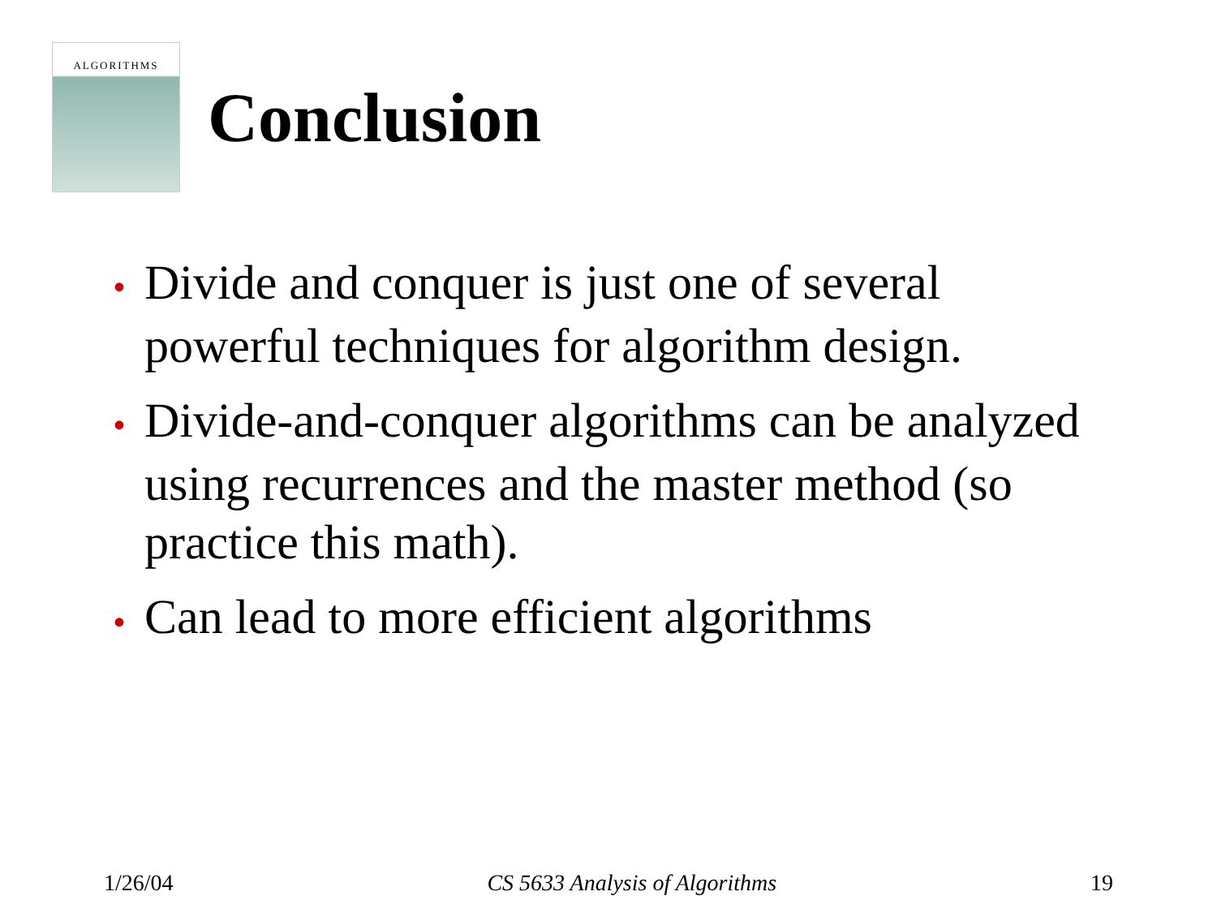ALGORITHMS
Conclusion
• Divide and conquer is just one of several powerful techniques for algorithm design.
• Divide-and-conquer algorithms can be analyzed using recurrences and the master method (so practice this math).
• Can lead to more efficient algorithms
1/26/04 CS 5633 Analysis of Algorithms 19